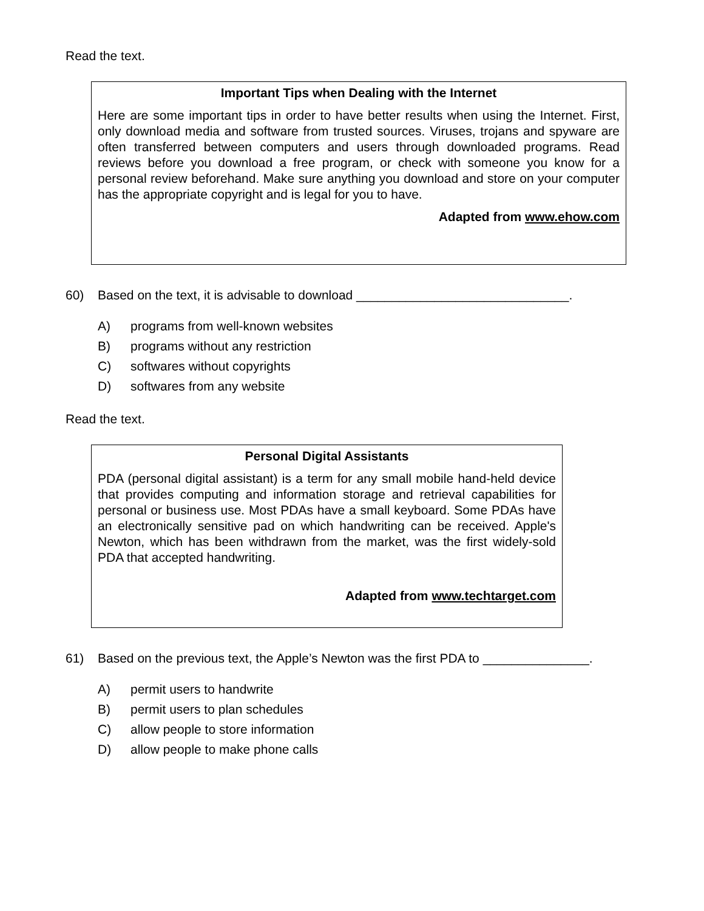Read the text.
Important Tips when Dealing with the Internet
Here are some important tips in order to have better results when using the Internet. First, only download media and software from trusted sources. Viruses, trojans and spyware are often transferred between computers and users through downloaded programs. Read reviews before you download a free program, or check with someone you know for a personal review beforehand. Make sure anything you download and store on your computer has the appropriate copyright and is legal for you to have.
Adapted from www.ehow.com
60) Based on the text, it is advisable to download ______________________________.
A) programs from well-known websites
B) programs without any restriction
C) softwares without copyrights
D) softwares from any website
Read the text.
Personal Digital Assistants
PDA (personal digital assistant) is a term for any small mobile hand-held device that provides computing and information storage and retrieval capabilities for personal or business use. Most PDAs have a small keyboard. Some PDAs have an electronically sensitive pad on which handwriting can be received. Apple's Newton, which has been withdrawn from the market, was the first widely-sold PDA that accepted handwriting.
Adapted from www.techtarget.com
61) Based on the previous text, the Apple’s Newton was the first PDA to _______________.
A) permit users to handwrite
B) permit users to plan schedules
C) allow people to store information
D) allow people to make phone calls